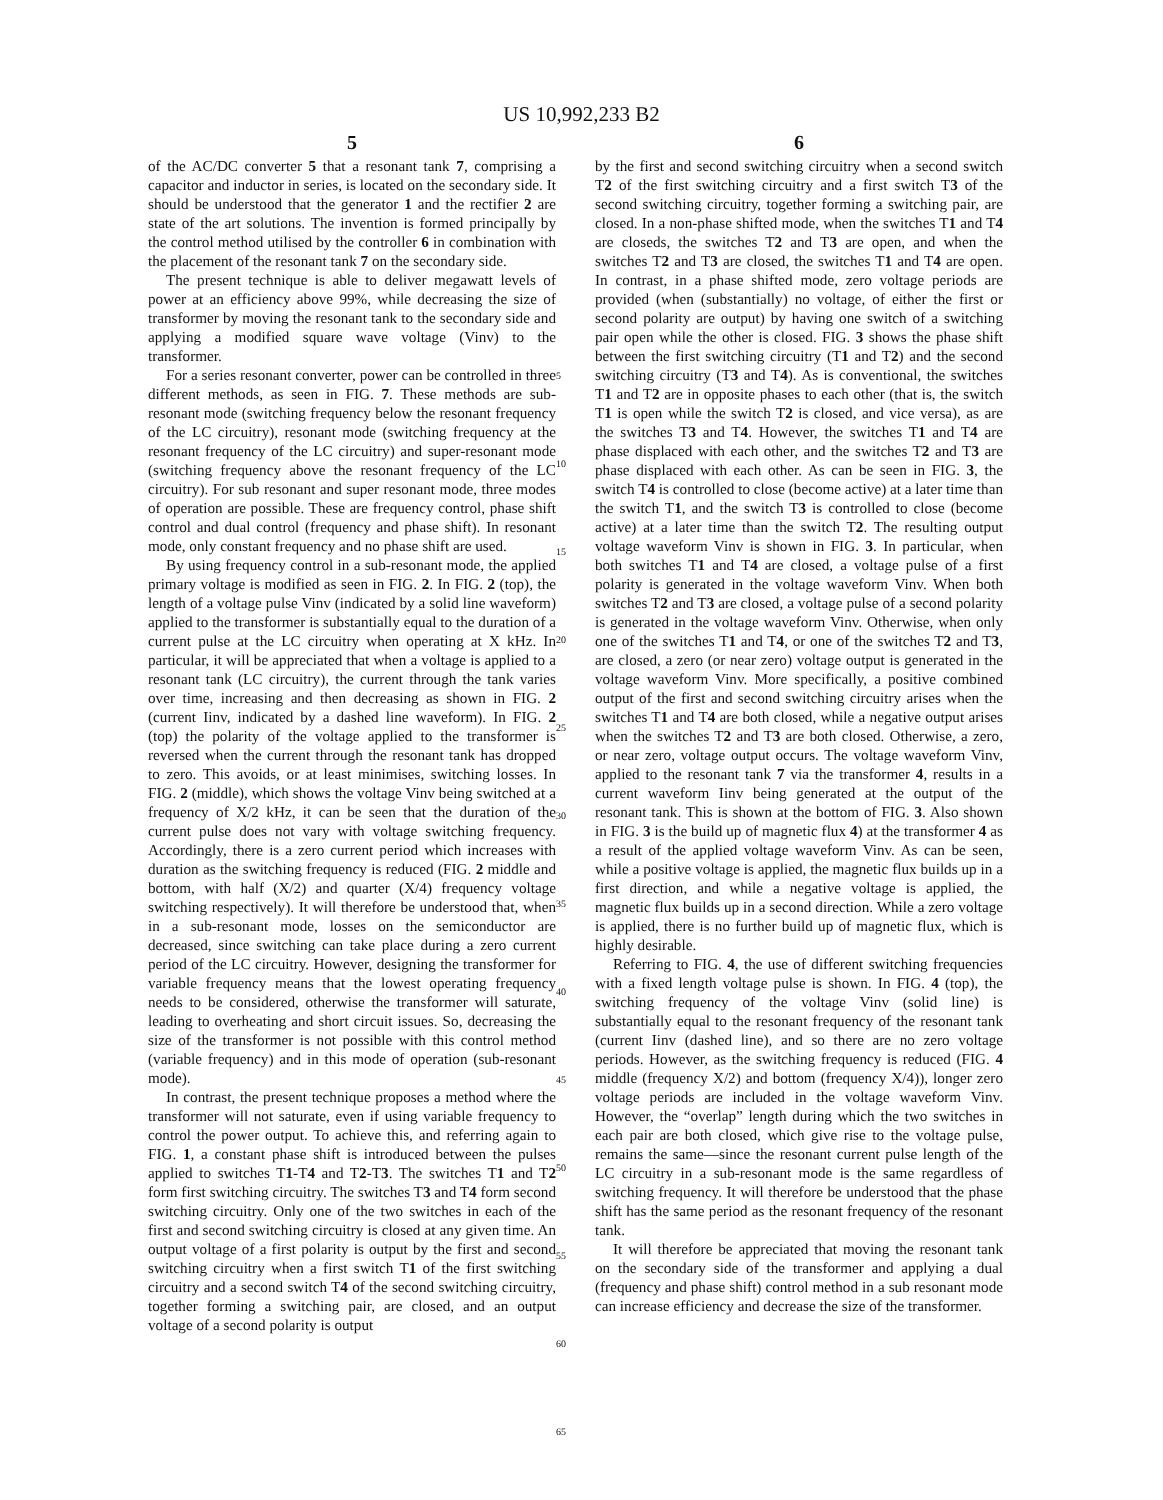US 10,992,233 B2
5
of the AC/DC converter 5 that a resonant tank 7, comprising a capacitor and inductor in series, is located on the secondary side. It should be understood that the generator 1 and the rectifier 2 are state of the art solutions. The invention is formed principally by the control method utilised by the controller 6 in combination with the placement of the resonant tank 7 on the secondary side.
The present technique is able to deliver megawatt levels of power at an efficiency above 99%, while decreasing the size of transformer by moving the resonant tank to the secondary side and applying a modified square wave voltage (Vinv) to the transformer.
For a series resonant converter, power can be controlled in three different methods, as seen in FIG. 7. These methods are sub-resonant mode (switching frequency below the resonant frequency of the LC circuitry), resonant mode (switching frequency at the resonant frequency of the LC circuitry) and super-resonant mode (switching frequency above the resonant frequency of the LC circuitry). For sub resonant and super resonant mode, three modes of operation are possible. These are frequency control, phase shift control and dual control (frequency and phase shift). In resonant mode, only constant frequency and no phase shift are used.
By using frequency control in a sub-resonant mode, the applied primary voltage is modified as seen in FIG. 2. In FIG. 2 (top), the length of a voltage pulse Vinv (indicated by a solid line waveform) applied to the transformer is substantially equal to the duration of a current pulse at the LC circuitry when operating at X kHz. In particular, it will be appreciated that when a voltage is applied to a resonant tank (LC circuitry), the current through the tank varies over time, increasing and then decreasing as shown in FIG. 2 (current Iinv, indicated by a dashed line waveform). In FIG. 2 (top) the polarity of the voltage applied to the transformer is reversed when the current through the resonant tank has dropped to zero. This avoids, or at least minimises, switching losses. In FIG. 2 (middle), which shows the voltage Vinv being switched at a frequency of X/2 kHz, it can be seen that the duration of the current pulse does not vary with voltage switching frequency. Accordingly, there is a zero current period which increases with duration as the switching frequency is reduced (FIG. 2 middle and bottom, with half (X/2) and quarter (X/4) frequency voltage switching respectively). It will therefore be understood that, when in a sub-resonant mode, losses on the semiconductor are decreased, since switching can take place during a zero current period of the LC circuitry. However, designing the transformer for variable frequency means that the lowest operating frequency needs to be considered, otherwise the transformer will saturate, leading to overheating and short circuit issues. So, decreasing the size of the transformer is not possible with this control method (variable frequency) and in this mode of operation (sub-resonant mode).
In contrast, the present technique proposes a method where the transformer will not saturate, even if using variable frequency to control the power output. To achieve this, and referring again to FIG. 1, a constant phase shift is introduced between the pulses applied to switches T1-T4 and T2-T3. The switches T1 and T2 form first switching circuitry. The switches T3 and T4 form second switching circuitry. Only one of the two switches in each of the first and second switching circuitry is closed at any given time. An output voltage of a first polarity is output by the first and second switching circuitry when a first switch T1 of the first switching circuitry and a second switch T4 of the second switching circuitry, together forming a switching pair, are closed, and an output voltage of a second polarity is output
5
10
15
20
25
30
35
40
45
50
55
60
65
6
by the first and second switching circuitry when a second switch T2 of the first switching circuitry and a first switch T3 of the second switching circuitry, together forming a switching pair, are closed. In a non-phase shifted mode, when the switches T1 and T4 are closeds, the switches T2 and T3 are open, and when the switches T2 and T3 are closed, the switches T1 and T4 are open. In contrast, in a phase shifted mode, zero voltage periods are provided (when (substantially) no voltage, of either the first or second polarity are output) by having one switch of a switching pair open while the other is closed. FIG. 3 shows the phase shift between the first switching circuitry (T1 and T2) and the second switching circuitry (T3 and T4). As is conventional, the switches T1 and T2 are in opposite phases to each other (that is, the switch T1 is open while the switch T2 is closed, and vice versa), as are the switches T3 and T4. However, the switches T1 and T4 are phase displaced with each other, and the switches T2 and T3 are phase displaced with each other. As can be seen in FIG. 3, the switch T4 is controlled to close (become active) at a later time than the switch T1, and the switch T3 is controlled to close (become active) at a later time than the switch T2. The resulting output voltage waveform Vinv is shown in FIG. 3. In particular, when both switches T1 and T4 are closed, a voltage pulse of a first polarity is generated in the voltage waveform Vinv. When both switches T2 and T3 are closed, a voltage pulse of a second polarity is generated in the voltage waveform Vinv. Otherwise, when only one of the switches T1 and T4, or one of the switches T2 and T3, are closed, a zero (or near zero) voltage output is generated in the voltage waveform Vinv. More specifically, a positive combined output of the first and second switching circuitry arises when the switches T1 and T4 are both closed, while a negative output arises when the switches T2 and T3 are both closed. Otherwise, a zero, or near zero, voltage output occurs. The voltage waveform Vinv, applied to the resonant tank 7 via the transformer 4, results in a current waveform Iinv being generated at the output of the resonant tank. This is shown at the bottom of FIG. 3. Also shown in FIG. 3 is the build up of magnetic flux 4) at the transformer 4 as a result of the applied voltage waveform Vinv. As can be seen, while a positive voltage is applied, the magnetic flux builds up in a first direction, and while a negative voltage is applied, the magnetic flux builds up in a second direction. While a zero voltage is applied, there is no further build up of magnetic flux, which is highly desirable.
Referring to FIG. 4, the use of different switching frequencies with a fixed length voltage pulse is shown. In FIG. 4 (top), the switching frequency of the voltage Vinv (solid line) is substantially equal to the resonant frequency of the resonant tank (current Iinv (dashed line), and so there are no zero voltage periods. However, as the switching frequency is reduced (FIG. 4 middle (frequency X/2) and bottom (frequency X/4)), longer zero voltage periods are included in the voltage waveform Vinv. However, the “overlap” length during which the two switches in each pair are both closed, which give rise to the voltage pulse, remains the same—since the resonant current pulse length of the LC circuitry in a sub-resonant mode is the same regardless of switching frequency. It will therefore be understood that the phase shift has the same period as the resonant frequency of the resonant tank.
It will therefore be appreciated that moving the resonant tank on the secondary side of the transformer and applying a dual (frequency and phase shift) control method in a sub resonant mode can increase efficiency and decrease the size of the transformer.